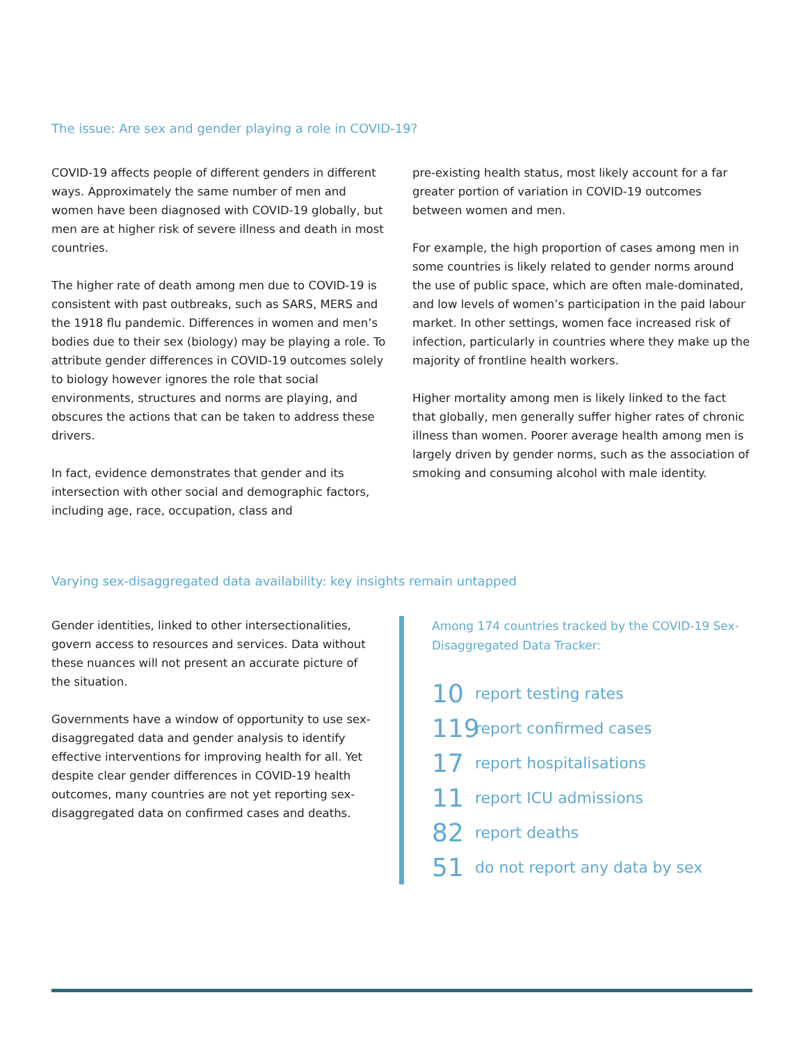The issue: Are sex and gender playing a role in COVID-19?
COVID-19 affects people of different genders in different ways. Approximately the same number of men and women have been diagnosed with COVID-19 globally, but men are at higher risk of severe illness and death in most countries.
The higher rate of death among men due to COVID-19 is consistent with past outbreaks, such as SARS, MERS and the 1918 flu pandemic. Differences in women and men’s bodies due to their sex (biology) may be playing a role. To attribute gender differences in COVID-19 outcomes solely to biology however ignores the role that social environments, structures and norms are playing, and obscures the actions that can be taken to address these drivers.
In fact, evidence demonstrates that gender and its intersection with other social and demographic factors, including age, race, occupation, class and
pre-existing health status, most likely account for a far greater portion of variation in COVID-19 outcomes between women and men.
For example, the high proportion of cases among men in some countries is likely related to gender norms around the use of public space, which are often male-dominated, and low levels of women’s participation in the paid labour market. In other settings, women face increased risk of infection, particularly in countries where they make up the majority of frontline health workers.
Higher mortality among men is likely linked to the fact that globally, men generally suffer higher rates of chronic illness than women. Poorer average health among men is largely driven by gender norms, such as the association of smoking and consuming alcohol with male identity.
Varying sex-disaggregated data availability: key insights remain untapped
Gender identities, linked to other intersectionalities, govern access to resources and services. Data without these nuances will not present an accurate picture of the situation.
Governments have a window of opportunity to use sex-disaggregated data and gender analysis to identify effective interventions for improving health for all. Yet despite clear gender differences in COVID-19 health outcomes, many countries are not yet reporting sex-disaggregated data on confirmed cases and deaths.
Among 174 countries tracked by the COVID-19 Sex-Disaggregated Data Tracker:
10 report testing rates
119 report confirmed cases
17 report hospitalisations
11 report ICU admissions
82 report deaths
51 do not report any data by sex